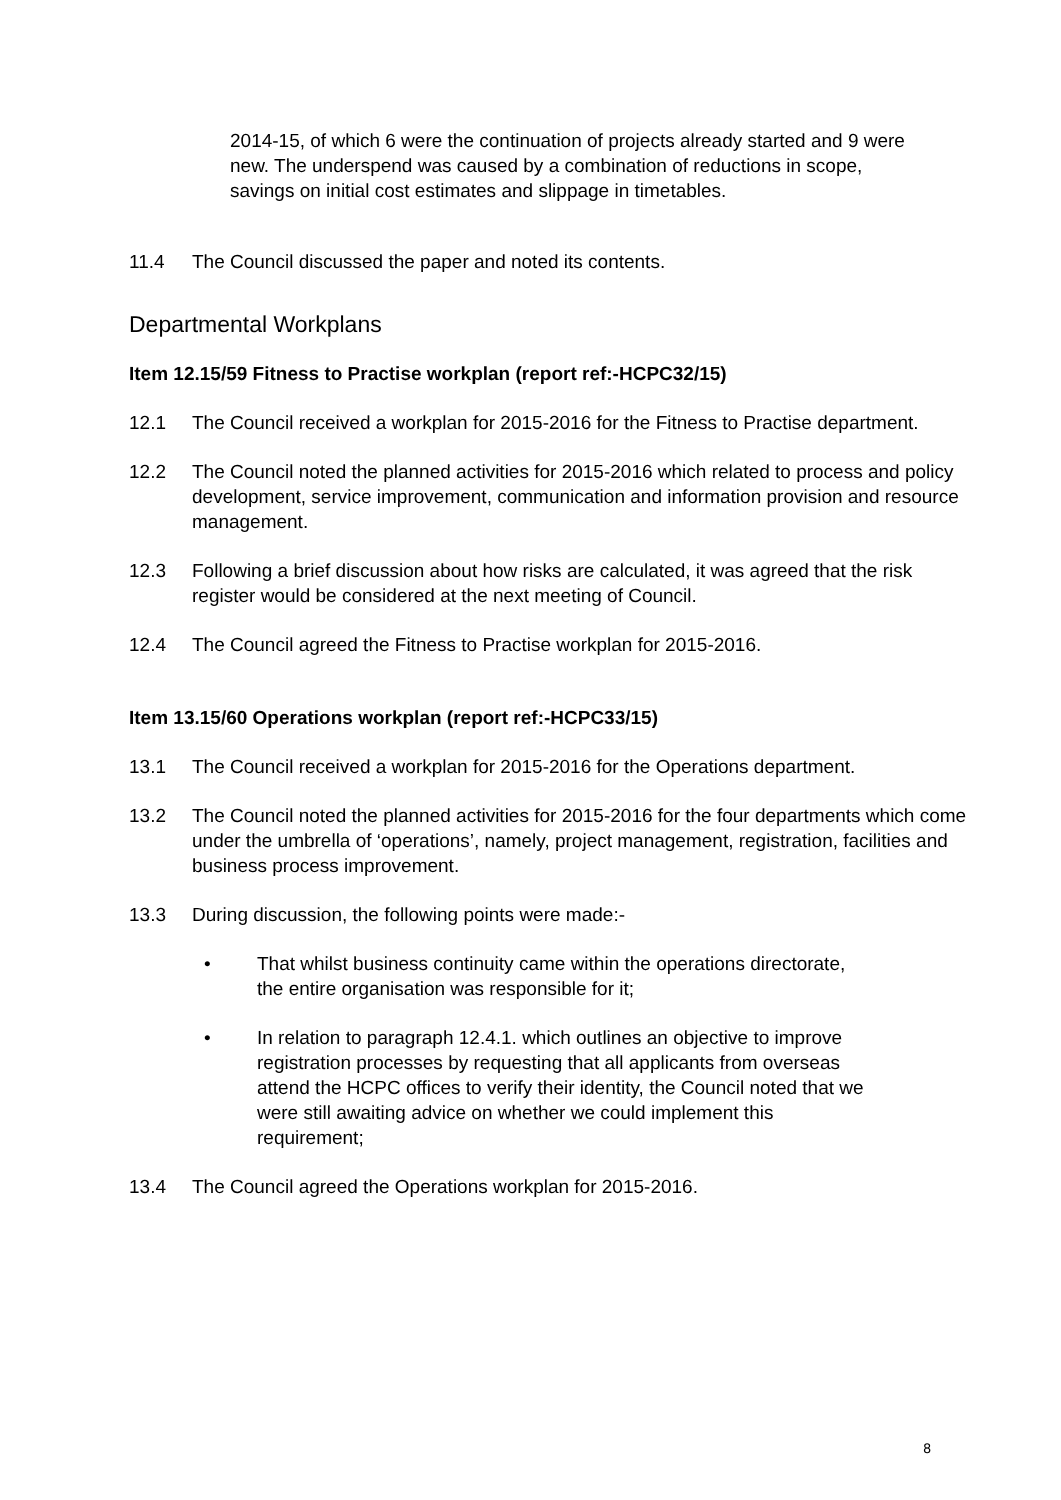2014-15, of which 6 were the continuation of projects already started and 9 were new. The underspend was caused by a combination of reductions in scope, savings on initial cost estimates and slippage in timetables.
11.4 The Council discussed the paper and noted its contents.
Departmental Workplans
Item 12.15/59 Fitness to Practise workplan (report ref:-HCPC32/15)
12.1 The Council received a workplan for 2015-2016 for the Fitness to Practise department.
12.2 The Council noted the planned activities for 2015-2016 which related to process and policy development, service improvement, communication and information provision and resource management.
12.3 Following a brief discussion about how risks are calculated, it was agreed that the risk register would be considered at the next meeting of Council.
12.4 The Council agreed the Fitness to Practise workplan for 2015-2016.
Item 13.15/60 Operations workplan (report ref:-HCPC33/15)
13.1 The Council received a workplan for 2015-2016 for the Operations department.
13.2 The Council noted the planned activities for 2015-2016 for the four departments which come under the umbrella of ‘operations’, namely, project management, registration, facilities and business process improvement.
13.3 During discussion, the following points were made:-
• That whilst business continuity came within the operations directorate, the entire organisation was responsible for it;
• In relation to paragraph 12.4.1. which outlines an objective to improve registration processes by requesting that all applicants from overseas attend the HCPC offices to verify their identity, the Council noted that we were still awaiting advice on whether we could implement this requirement;
13.4 The Council agreed the Operations workplan for 2015-2016.
8